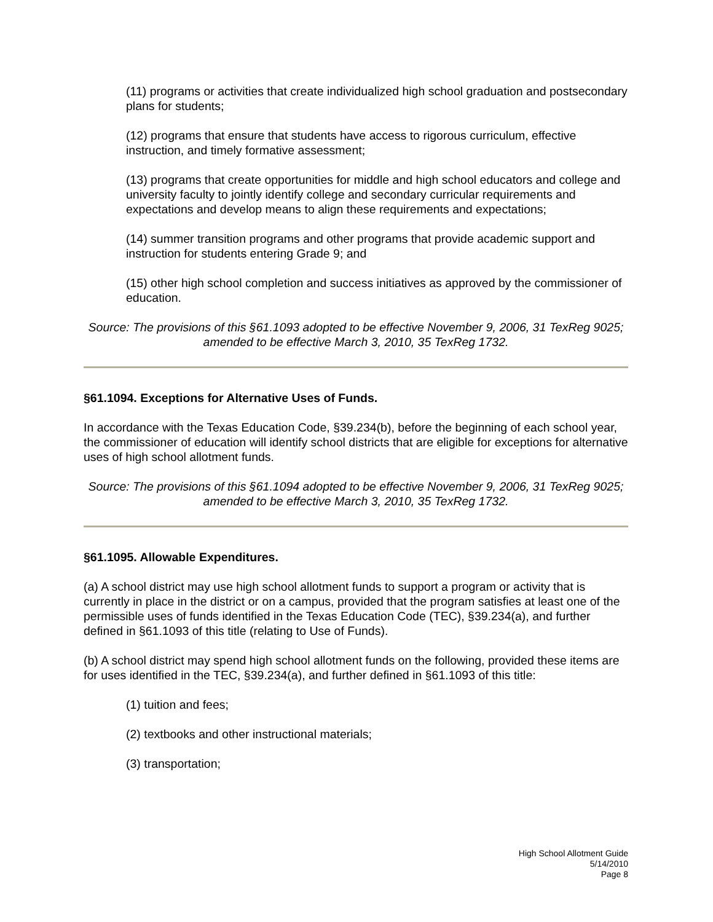(11) programs or activities that create individualized high school graduation and postsecondary plans for students;
(12) programs that ensure that students have access to rigorous curriculum, effective instruction, and timely formative assessment;
(13) programs that create opportunities for middle and high school educators and college and university faculty to jointly identify college and secondary curricular requirements and expectations and develop means to align these requirements and expectations;
(14) summer transition programs and other programs that provide academic support and instruction for students entering Grade 9; and
(15) other high school completion and success initiatives as approved by the commissioner of education.
Source: The provisions of this §61.1093 adopted to be effective November 9, 2006, 31 TexReg 9025; amended to be effective March 3, 2010, 35 TexReg 1732.
§61.1094. Exceptions for Alternative Uses of Funds.
In accordance with the Texas Education Code, §39.234(b), before the beginning of each school year, the commissioner of education will identify school districts that are eligible for exceptions for alternative uses of high school allotment funds.
Source: The provisions of this §61.1094 adopted to be effective November 9, 2006, 31 TexReg 9025; amended to be effective March 3, 2010, 35 TexReg 1732.
§61.1095. Allowable Expenditures.
(a) A school district may use high school allotment funds to support a program or activity that is currently in place in the district or on a campus, provided that the program satisfies at least one of the permissible uses of funds identified in the Texas Education Code (TEC), §39.234(a), and further defined in §61.1093 of this title (relating to Use of Funds).
(b) A school district may spend high school allotment funds on the following, provided these items are for uses identified in the TEC, §39.234(a), and further defined in §61.1093 of this title:
(1) tuition and fees;
(2) textbooks and other instructional materials;
(3) transportation;
High School Allotment Guide
5/14/2010
Page 8